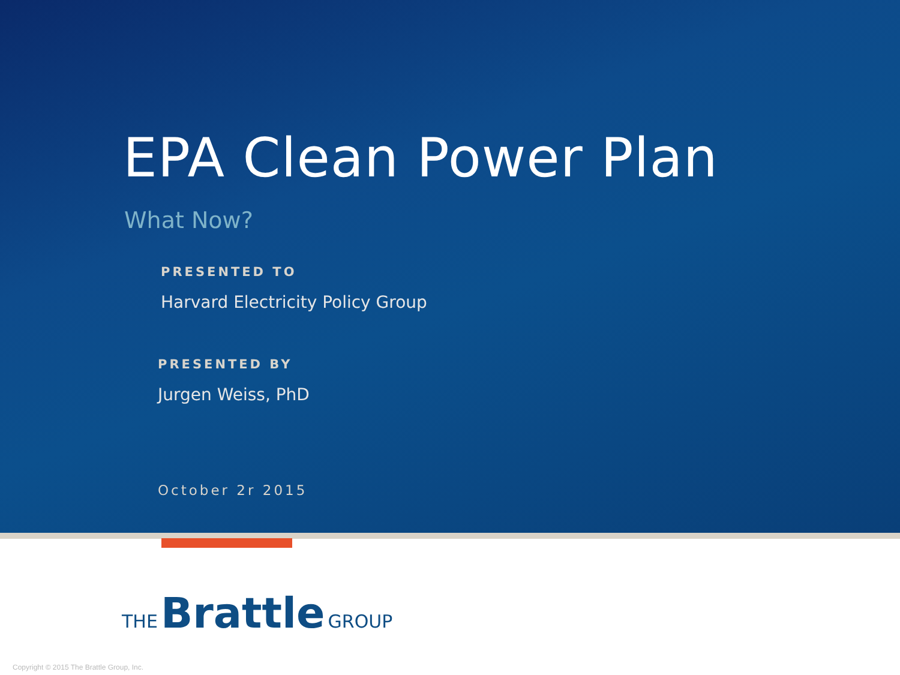EPA Clean Power Plan
What Now?
PRESENTED TO
Harvard Electricity Policy Group
PRESENTED BY
Jurgen Weiss, PhD
October 2r 2015
THE Brattle GROUP
Copyright © 2015 The Brattle Group, Inc.